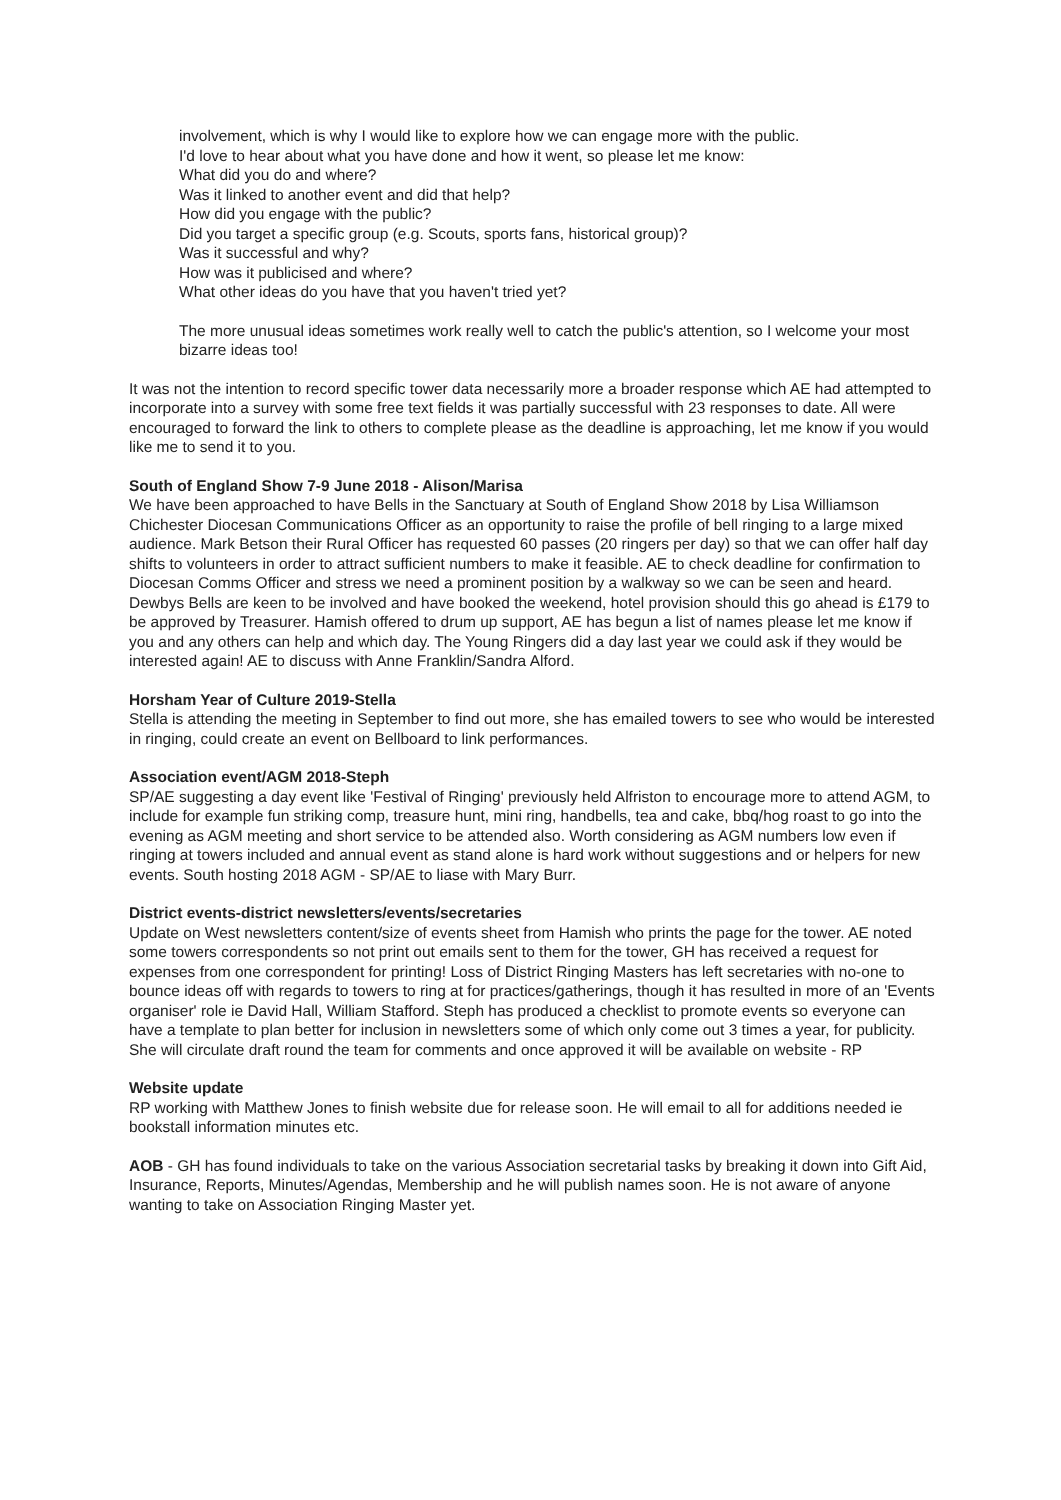involvement, which is why I would like to explore how we can engage more with the public.
I'd love to hear about what you have done and how it went, so please let me know:
What did you do and where?
Was it linked to another event and did that help?
How did you engage with the public?
Did you target a specific group (e.g. Scouts, sports fans, historical group)?
Was it successful and why?
How was it publicised and where?
What other ideas do you have that you haven't tried yet?
The more unusual ideas sometimes work really well to catch the public's attention, so I welcome your most bizarre ideas too!
It was not the intention to record specific tower data necessarily more a broader response which AE had attempted to incorporate into a survey with some free text fields it was partially successful with 23 responses to date. All were encouraged to forward the link to others to complete please as the deadline is approaching, let me know if you would like me to send it to you.
South of England Show 7-9 June 2018 - Alison/Marisa
We have been approached to have Bells in the Sanctuary at South of England Show 2018 by Lisa Williamson Chichester Diocesan Communications Officer as an opportunity to raise the profile of bell ringing to a large mixed audience. Mark Betson their Rural Officer has requested 60 passes (20 ringers per day) so that we can offer half day shifts to volunteers in order to attract sufficient numbers to make it feasible. AE to check deadline for confirmation to Diocesan Comms Officer and stress we need a prominent position by a walkway so we can be seen and heard. Dewbys Bells are keen to be involved and have booked the weekend, hotel provision should this go ahead is £179 to be approved by Treasurer. Hamish offered to drum up support, AE has begun a list of names please let me know if you and any others can help and which day. The Young Ringers did a day last year we could ask if they would be interested again! AE to discuss with Anne Franklin/Sandra Alford.
Horsham Year of Culture 2019-Stella
Stella is attending the meeting in September to find out more, she has emailed towers to see who would be interested in ringing, could create an event on Bellboard to link performances.
Association event/AGM 2018-Steph
SP/AE suggesting a day event like 'Festival of Ringing' previously held Alfriston to encourage more to attend AGM, to include for example fun striking comp, treasure hunt, mini ring, handbells, tea and cake, bbq/hog roast to go into the evening as AGM meeting and short service to be attended also. Worth considering as AGM numbers low even if ringing at towers included and annual event as stand alone is hard work without suggestions and or helpers for new events. South hosting 2018 AGM - SP/AE to liase with Mary Burr.
District events-district newsletters/events/secretaries
Update on West newsletters content/size of events sheet from Hamish who prints the page for the tower. AE noted some towers correspondents so not print out emails sent to them for the tower, GH has received a request for expenses from one correspondent for printing! Loss of District Ringing Masters has left secretaries with no-one to bounce ideas off with regards to towers to ring at for practices/gatherings, though it has resulted in more of an 'Events organiser' role ie David Hall, William Stafford. Steph has produced a checklist to promote events so everyone can have a template to plan better for inclusion in newsletters some of which only come out 3 times a year, for publicity. She will circulate draft round the team for comments and once approved it will be available on website - RP
Website update
RP working with Matthew Jones to finish website due for release soon. He will email to all for additions needed ie bookstall information minutes etc.
AOB - GH has found individuals to take on the various Association secretarial tasks by breaking it down into Gift Aid, Insurance, Reports, Minutes/Agendas, Membership and he will publish names soon. He is not aware of anyone wanting to take on Association Ringing Master yet.